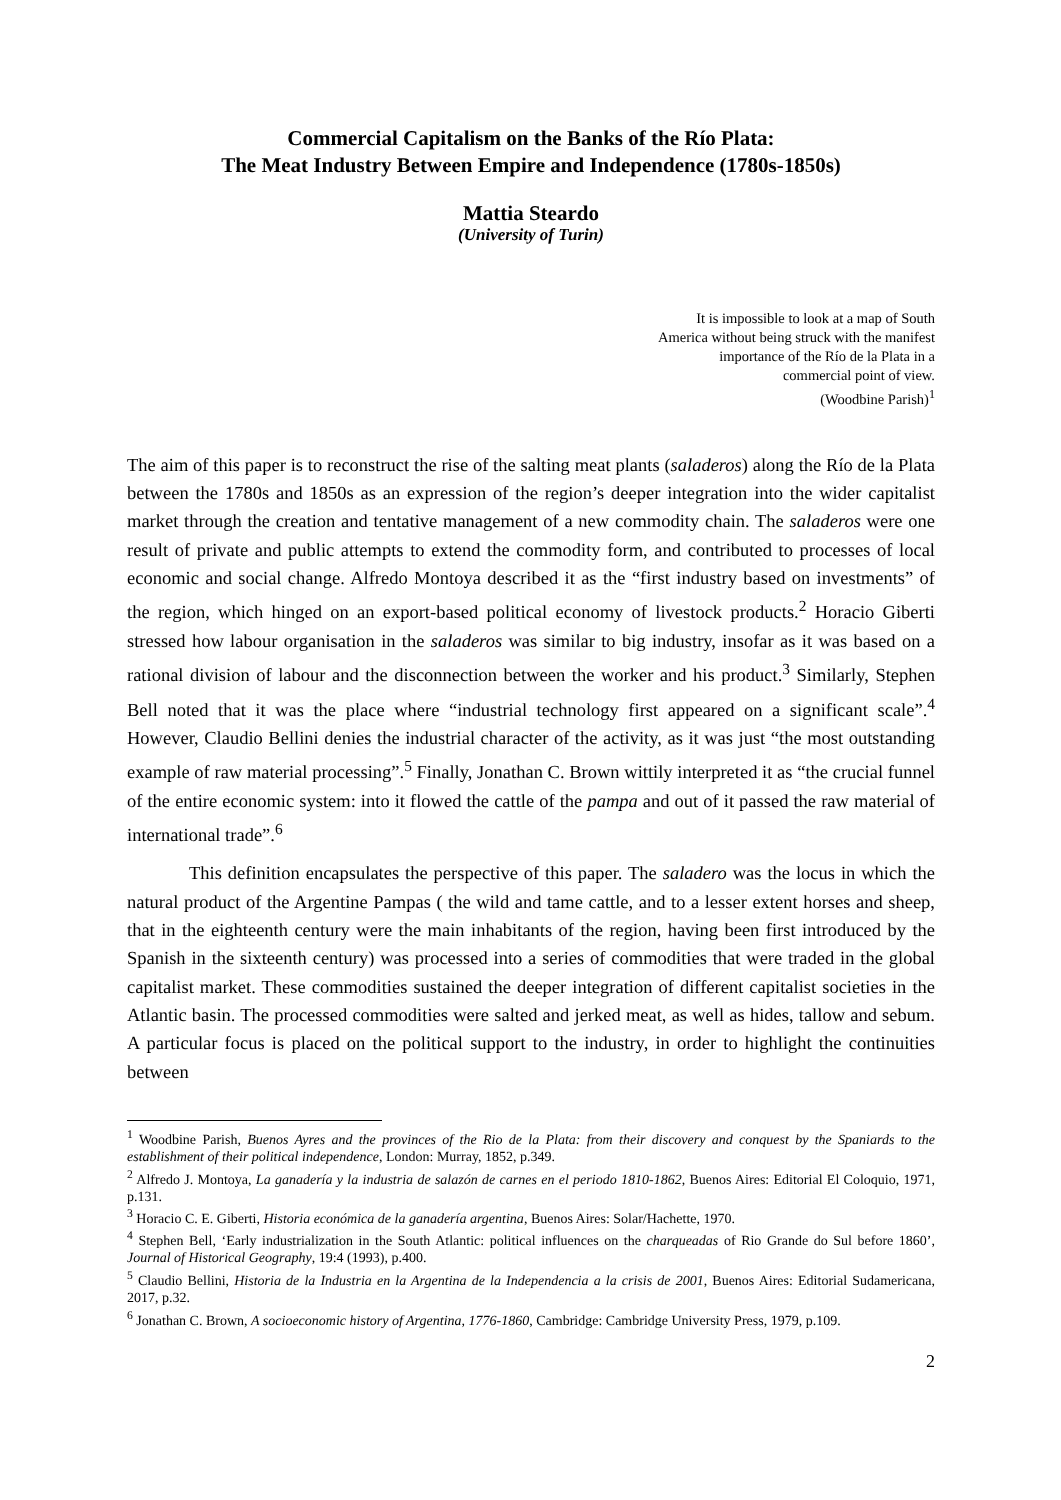Commercial Capitalism on the Banks of the Río Plata:
The Meat Industry Between Empire and Independence (1780s-1850s)
Mattia Steardo
(University of Turin)
It is impossible to look at a map of South
America without being struck with the manifest
importance of the Río de la Plata in a
commercial point of view.
(Woodbine Parish)<sup>1</sup>
The aim of this paper is to reconstruct the rise of the salting meat plants (saladeros) along the Río de la Plata between the 1780s and 1850s as an expression of the region’s deeper integration into the wider capitalist market through the creation and tentative management of a new commodity chain. The saladeros were one result of private and public attempts to extend the commodity form, and contributed to processes of local economic and social change. Alfredo Montoya described it as the “first industry based on investments” of the region, which hinged on an export-based political economy of livestock products.<sup>2</sup> Horacio Giberti stressed how labour organisation in the saladeros was similar to big industry, insofar as it was based on a rational division of labour and the disconnection between the worker and his product.<sup>3</sup> Similarly, Stephen Bell noted that it was the place where “industrial technology first appeared on a significant scale”.<sup>4</sup> However, Claudio Bellini denies the industrial character of the activity, as it was just “the most outstanding example of raw material processing”.<sup>5</sup> Finally, Jonathan C. Brown wittily interpreted it as “the crucial funnel of the entire economic system: into it flowed the cattle of the pampa and out of it passed the raw material of international trade”.<sup>6</sup>
This definition encapsulates the perspective of this paper. The saladero was the locus in which the natural product of the Argentine Pampas ( the wild and tame cattle, and to a lesser extent horses and sheep, that in the eighteenth century were the main inhabitants of the region, having been first introduced by the Spanish in the sixteenth century) was processed into a series of commodities that were traded in the global capitalist market. These commodities sustained the deeper integration of different capitalist societies in the Atlantic basin. The processed commodities were salted and jerked meat, as well as hides, tallow and sebum. A particular focus is placed on the political support to the industry, in order to highlight the continuities between
<sup>1</sup> Woodbine Parish, Buenos Ayres and the provinces of the Rio de la Plata: from their discovery and conquest by the Spaniards to the establishment of their political independence, London: Murray, 1852, p.349.
<sup>2</sup> Alfredo J. Montoya, La ganadería y la industria de salazón de carnes en el periodo 1810-1862, Buenos Aires: Editorial El Coloquio, 1971, p.131.
<sup>3</sup> Horacio C. E. Giberti, Historia económica de la ganadería argentina, Buenos Aires: Solar/Hachette, 1970.
<sup>4</sup> Stephen Bell, ‘Early industrialization in the South Atlantic: political influences on the charqueadas of Rio Grande do Sul before 1860’, Journal of Historical Geography, 19:4 (1993), p.400.
<sup>5</sup> Claudio Bellini, Historia de la Industria en la Argentina de la Independencia a la crisis de 2001, Buenos Aires: Editorial Sudamericana, 2017, p.32.
<sup>6</sup> Jonathan C. Brown, A socioeconomic history of Argentina, 1776-1860, Cambridge: Cambridge University Press, 1979, p.109.
2